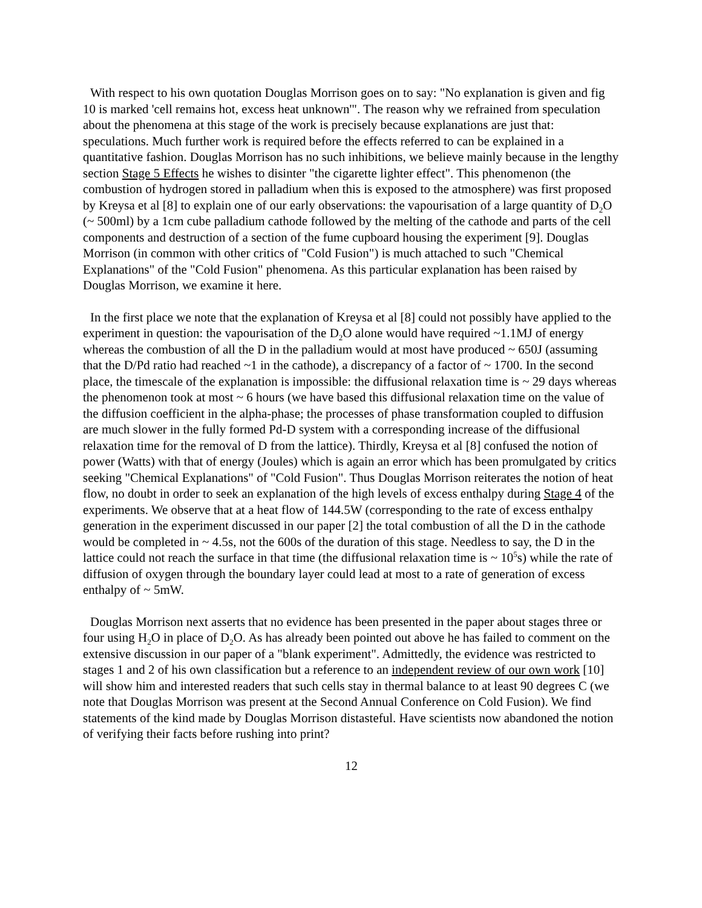With respect to his own quotation Douglas Morrison goes on to say: "No explanation is given and fig 10 is marked 'cell remains hot, excess heat unknown'". The reason why we refrained from speculation about the phenomena at this stage of the work is precisely because explanations are just that: speculations. Much further work is required before the effects referred to can be explained in a quantitative fashion. Douglas Morrison has no such inhibitions, we believe mainly because in the lengthy section Stage 5 Effects he wishes to disinter "the cigarette lighter effect". This phenomenon (the combustion of hydrogen stored in palladium when this is exposed to the atmosphere) was first proposed by Kreysa et al [8] to explain one of our early observations: the vapourisation of a large quantity of D<sub>2</sub>O (~ 500ml) by a 1cm cube palladium cathode followed by the melting of the cathode and parts of the cell components and destruction of a section of the fume cupboard housing the experiment [9]. Douglas Morrison (in common with other critics of "Cold Fusion") is much attached to such "Chemical Explanations" of the "Cold Fusion" phenomena. As this particular explanation has been raised by Douglas Morrison, we examine it here.
In the first place we note that the explanation of Kreysa et al [8] could not possibly have applied to the experiment in question: the vapourisation of the D<sub>2</sub>O alone would have required ~1.1MJ of energy whereas the combustion of all the D in the palladium would at most have produced ~ 650J (assuming that the D/Pd ratio had reached ~1 in the cathode), a discrepancy of a factor of ~ 1700. In the second place, the timescale of the explanation is impossible: the diffusional relaxation time is ~ 29 days whereas the phenomenon took at most ~ 6 hours (we have based this diffusional relaxation time on the value of the diffusion coefficient in the alpha-phase; the processes of phase transformation coupled to diffusion are much slower in the fully formed Pd-D system with a corresponding increase of the diffusional relaxation time for the removal of D from the lattice). Thirdly, Kreysa et al [8] confused the notion of power (Watts) with that of energy (Joules) which is again an error which has been promulgated by critics seeking "Chemical Explanations" of "Cold Fusion". Thus Douglas Morrison reiterates the notion of heat flow, no doubt in order to seek an explanation of the high levels of excess enthalpy during Stage 4 of the experiments. We observe that at a heat flow of 144.5W (corresponding to the rate of excess enthalpy generation in the experiment discussed in our paper [2] the total combustion of all the D in the cathode would be completed in ~ 4.5s, not the 600s of the duration of this stage. Needless to say, the D in the lattice could not reach the surface in that time (the diffusional relaxation time is ~ 10<sup>5</sup>s) while the rate of diffusion of oxygen through the boundary layer could lead at most to a rate of generation of excess enthalpy of ~ 5mW.
Douglas Morrison next asserts that no evidence has been presented in the paper about stages three or four using H<sub>2</sub>O in place of D<sub>2</sub>O. As has already been pointed out above he has failed to comment on the extensive discussion in our paper of a "blank experiment". Admittedly, the evidence was restricted to stages 1 and 2 of his own classification but a reference to an independent review of our own work [10] will show him and interested readers that such cells stay in thermal balance to at least 90 degrees C (we note that Douglas Morrison was present at the Second Annual Conference on Cold Fusion). We find statements of the kind made by Douglas Morrison distasteful. Have scientists now abandoned the notion of verifying their facts before rushing into print?
12